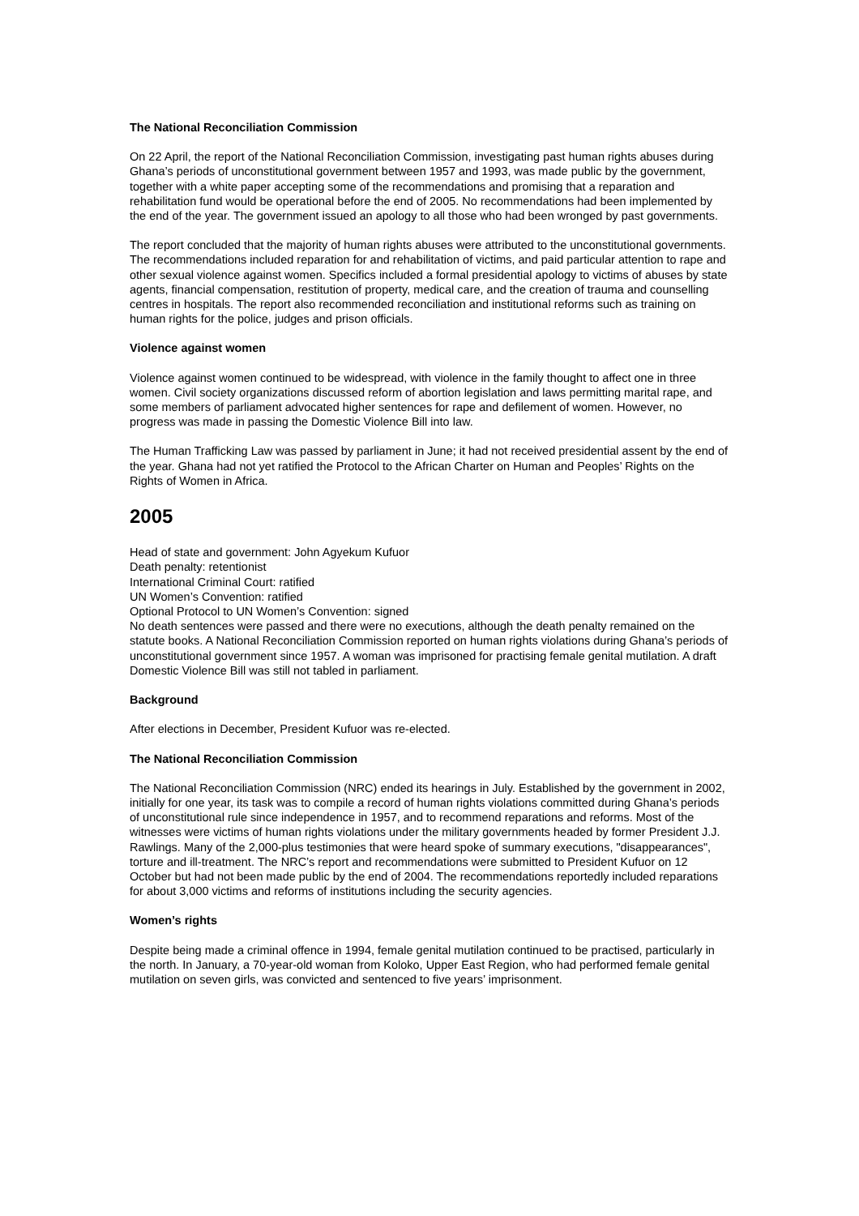The National Reconciliation Commission
On 22 April, the report of the National Reconciliation Commission, investigating past human rights abuses during Ghana’s periods of unconstitutional government between 1957 and 1993, was made public by the government, together with a white paper accepting some of the recommendations and promising that a reparation and rehabilitation fund would be operational before the end of 2005. No recommendations had been implemented by the end of the year. The government issued an apology to all those who had been wronged by past governments.
The report concluded that the majority of human rights abuses were attributed to the unconstitutional governments. The recommendations included reparation for and rehabilitation of victims, and paid particular attention to rape and other sexual violence against women. Specifics included a formal presidential apology to victims of abuses by state agents, financial compensation, restitution of property, medical care, and the creation of trauma and counselling centres in hospitals. The report also recommended reconciliation and institutional reforms such as training on human rights for the police, judges and prison officials.
Violence against women
Violence against women continued to be widespread, with violence in the family thought to affect one in three women. Civil society organizations discussed reform of abortion legislation and laws permitting marital rape, and some members of parliament advocated higher sentences for rape and defilement of women. However, no progress was made in passing the Domestic Violence Bill into law.
The Human Trafficking Law was passed by parliament in June; it had not received presidential assent by the end of the year. Ghana had not yet ratified the Protocol to the African Charter on Human and Peoples’ Rights on the Rights of Women in Africa.
2005
Head of state and government: John Agyekum Kufuor
Death penalty: retentionist
International Criminal Court: ratified
UN Women’s Convention: ratified
Optional Protocol to UN Women’s Convention: signed
No death sentences were passed and there were no executions, although the death penalty remained on the statute books. A National Reconciliation Commission reported on human rights violations during Ghana’s periods of unconstitutional government since 1957. A woman was imprisoned for practising female genital mutilation. A draft Domestic Violence Bill was still not tabled in parliament.
Background
After elections in December, President Kufuor was re-elected.
The National Reconciliation Commission
The National Reconciliation Commission (NRC) ended its hearings in July. Established by the government in 2002, initially for one year, its task was to compile a record of human rights violations committed during Ghana’s periods of unconstitutional rule since independence in 1957, and to recommend reparations and reforms. Most of the witnesses were victims of human rights violations under the military governments headed by former President J.J. Rawlings. Many of the 2,000-plus testimonies that were heard spoke of summary executions, "disappearances", torture and ill-treatment. The NRC’s report and recommendations were submitted to President Kufuor on 12 October but had not been made public by the end of 2004. The recommendations reportedly included reparations for about 3,000 victims and reforms of institutions including the security agencies.
Women’s rights
Despite being made a criminal offence in 1994, female genital mutilation continued to be practised, particularly in the north. In January, a 70-year-old woman from Koloko, Upper East Region, who had performed female genital mutilation on seven girls, was convicted and sentenced to five years’ imprisonment.